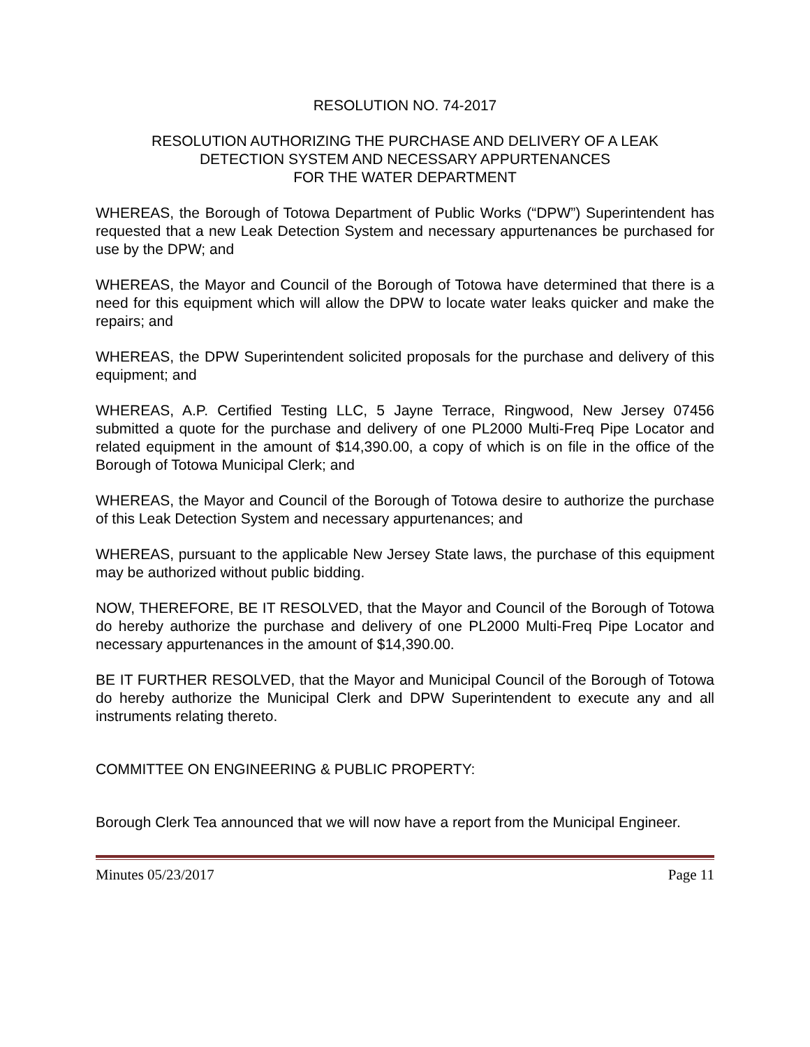RESOLUTION NO. 74-2017
RESOLUTION AUTHORIZING THE PURCHASE AND DELIVERY OF A LEAK
DETECTION SYSTEM AND NECESSARY APPURTENANCES
FOR THE WATER DEPARTMENT
WHEREAS, the Borough of Totowa Department of Public Works (“DPW”) Superintendent has requested that a new Leak Detection System and necessary appurtenances be purchased for use by the DPW; and
WHEREAS, the Mayor and Council of the Borough of Totowa have determined that there is a need for this equipment which will allow the DPW to locate water leaks quicker and make the repairs; and
WHEREAS, the DPW Superintendent solicited proposals for the purchase and delivery of this equipment; and
WHEREAS, A.P. Certified Testing LLC, 5 Jayne Terrace, Ringwood, New Jersey 07456 submitted a quote for the purchase and delivery of one PL2000 Multi-Freq Pipe Locator and related equipment in the amount of $14,390.00, a copy of which is on file in the office of the Borough of Totowa Municipal Clerk; and
WHEREAS, the Mayor and Council of the Borough of Totowa desire to authorize the purchase of this Leak Detection System and necessary appurtenances; and
WHEREAS, pursuant to the applicable New Jersey State laws, the purchase of this equipment may be authorized without public bidding.
NOW, THEREFORE, BE IT RESOLVED, that the Mayor and Council of the Borough of Totowa do hereby authorize the purchase and delivery of one PL2000 Multi-Freq Pipe Locator and necessary appurtenances in the amount of $14,390.00.
BE IT FURTHER RESOLVED, that the Mayor and Municipal Council of the Borough of Totowa do hereby authorize the Municipal Clerk and DPW Superintendent to execute any and all instruments relating thereto.
COMMITTEE ON ENGINEERING & PUBLIC PROPERTY:
Borough Clerk Tea announced that we will now have a report from the Municipal Engineer.
Minutes 05/23/2017 Page 11